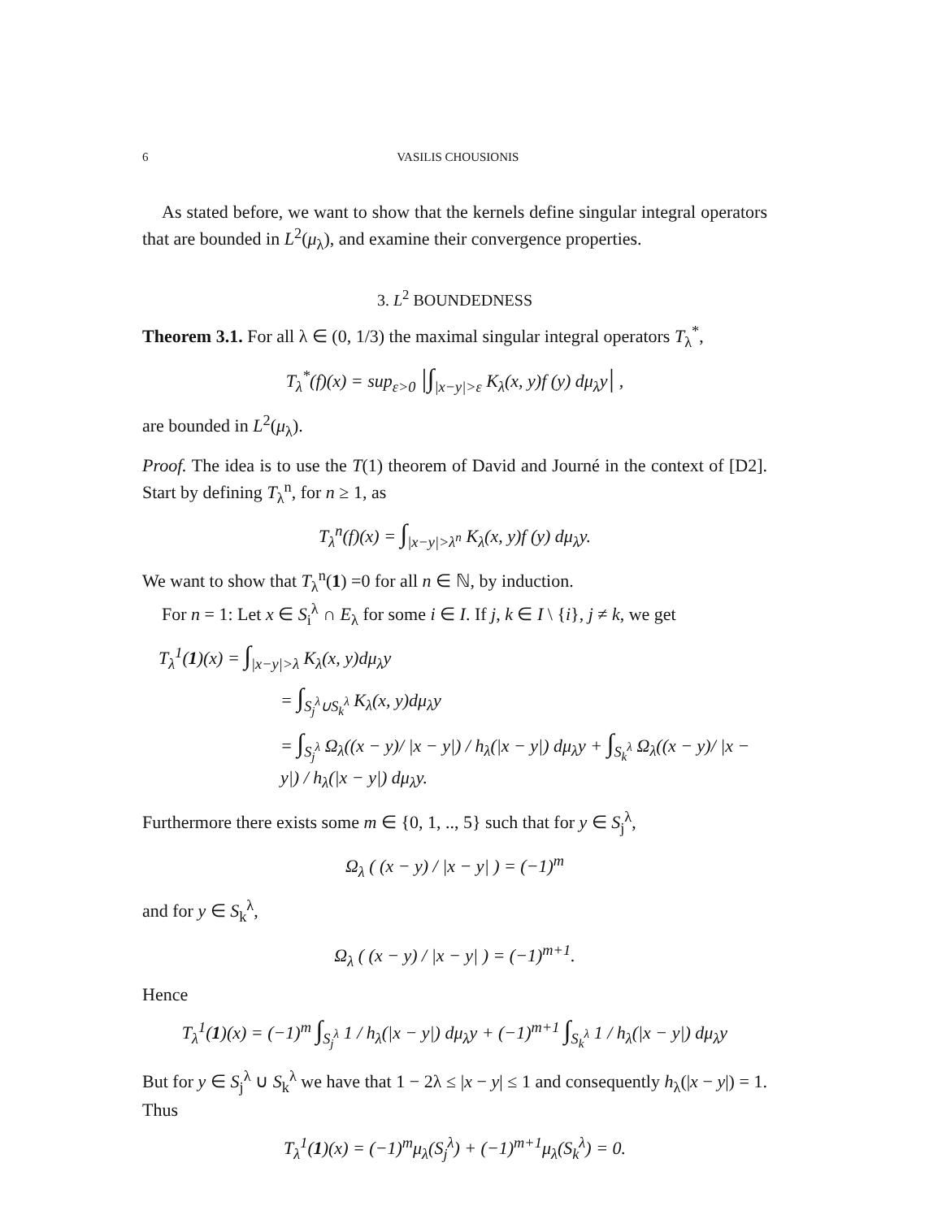6 VASILIS CHOUSIONIS
As stated before, we want to show that the kernels define singular integral operators that are bounded in L<sup>2</sup>(μ<sub>λ</sub>), and examine their convergence properties.
3. L<sup>2</sup> BOUNDEDNESS
Theorem 3.1. For all λ ∈ (0, 1/3) the maximal singular integral operators T<sub>λ</sub><sup>*</sup>,
T<sub>λ</sub><sup>*</sup>(f)(x) = sup<sub>ε>0</sub> |∫<sub>|x−y|>ε</sub> K<sub>λ</sub>(x, y)f (y) dμ<sub>λ</sub>y| ,
are bounded in L<sup>2</sup>(μ<sub>λ</sub>).
Proof. The idea is to use the T(1) theorem of David and Journé in the context of [D2]. Start by defining T<sub>λ</sub><sup>n</sup>, for n ≥ 1, as
T<sub>λ</sub><sup>n</sup>(f)(x) = ∫<sub>|x−y|>λ<sup>n</sup></sub> K<sub>λ</sub>(x, y)f (y) dμ<sub>λ</sub>y.
We want to show that T<sub>λ</sub><sup>n</sup>(1) =0 for all n ∈ ℕ, by induction.
For n = 1: Let x ∈ S<sub>i</sub><sup>λ</sup> ∩ E<sub>λ</sub> for some i ∈ I. If j, k ∈ I \ {i}, j ≠ k, we get
T<sub>λ</sub><sup>1</sup>(1)(x) = ∫<sub>|x−y|>λ</sub> K<sub>λ</sub>(x, y)dμ<sub>λ</sub>y
= ∫<sub>S<sub>j</sub><sup>λ</sup>∪S<sub>k</sub><sup>λ</sup></sub> K<sub>λ</sub>(x, y)dμ<sub>λ</sub>y
= ∫<sub>S<sub>j</sub><sup>λ</sup></sub> Ω<sub>λ</sub>((x − y)/ |x − y|) / h<sub>λ</sub>(|x − y|) dμ<sub>λ</sub>y + ∫<sub>S<sub>k</sub><sup>λ</sup></sub> Ω<sub>λ</sub>((x − y)/ |x − y|) / h<sub>λ</sub>(|x − y|) dμ<sub>λ</sub>y.
Furthermore there exists some m ∈ {0, 1, .., 5} such that for y ∈ S<sub>j</sub><sup>λ</sup>,
Ω<sub>λ</sub> ( (x − y) / |x − y| ) = (−1)<sup>m</sup>
and for y ∈ S<sub>k</sub><sup>λ</sup>,
Ω<sub>λ</sub> ( (x − y) / |x − y| ) = (−1)<sup>m+1</sup>.
Hence
T<sub>λ</sub><sup>1</sup>(1)(x) = (−1)<sup>m</sup> ∫<sub>S<sub>j</sub><sup>λ</sup></sub> 1 / h<sub>λ</sub>(|x − y|) dμ<sub>λ</sub>y + (−1)<sup>m+1</sup> ∫<sub>S<sub>k</sub><sup>λ</sup></sub> 1 / h<sub>λ</sub>(|x − y|) dμ<sub>λ</sub>y
But for y ∈ S<sub>j</sub><sup>λ</sup> ∪ S<sub>k</sub><sup>λ</sup> we have that 1 − 2λ ≤ |x − y| ≤ 1 and consequently h<sub>λ</sub>(|x − y|) = 1. Thus
T<sub>λ</sub><sup>1</sup>(1)(x) = (−1)<sup>m</sup>μ<sub>λ</sub>(S<sub>j</sub><sup>λ</sup>) + (−1)<sup>m+1</sup>μ<sub>λ</sub>(S<sub>k</sub><sup>λ</sup>) = 0.